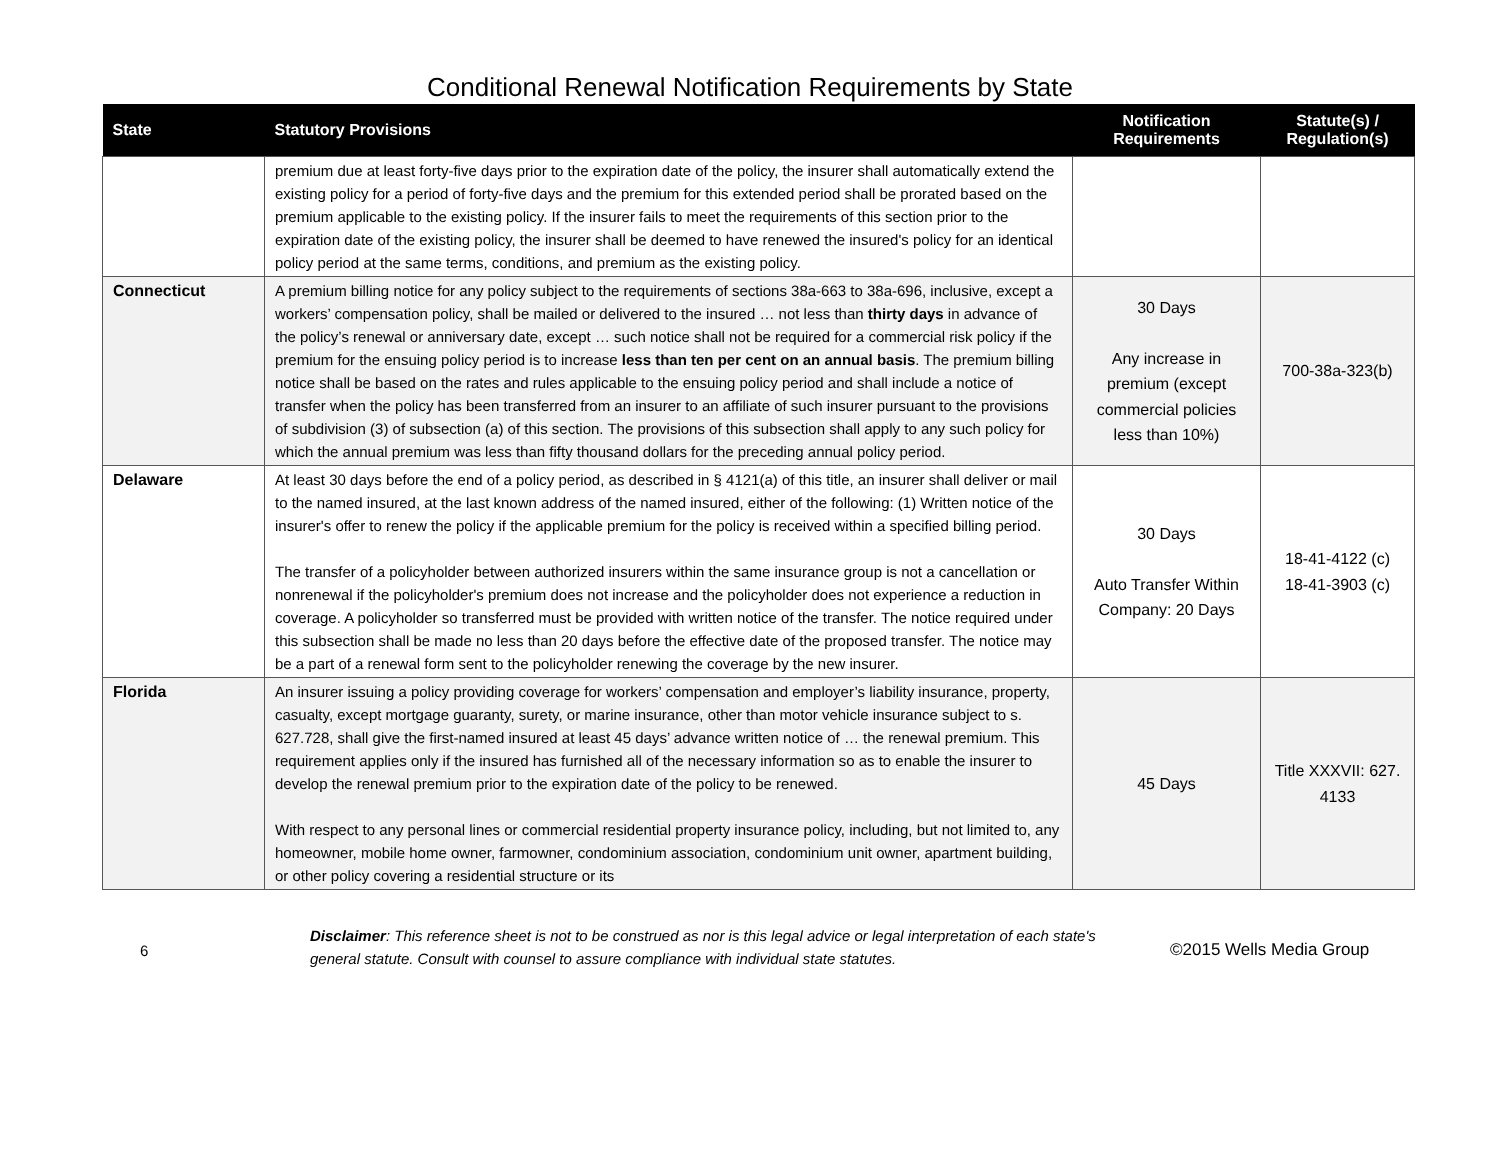Conditional Renewal Notification Requirements by State
| State | Statutory Provisions | Notification Requirements | Statute(s) / Regulation(s) |
| --- | --- | --- | --- |
| | premium due at least forty-five days prior to the expiration date of the policy, the insurer shall automatically extend the existing policy for a period of forty-five days and the premium for this extended period shall be prorated based on the premium applicable to the existing policy. If the insurer fails to meet the requirements of this section prior to the expiration date of the existing policy, the insurer shall be deemed to have renewed the insured's policy for an identical policy period at the same terms, conditions, and premium as the existing policy. | | |
| Connecticut | A premium billing notice for any policy subject to the requirements of sections 38a-663 to 38a-696, inclusive, except a workers’ compensation policy, shall be mailed or delivered to the insured … not less than thirty days in advance of the policy’s renewal or anniversary date, except … such notice shall not be required for a commercial risk policy if the premium for the ensuing policy period is to increase less than ten per cent on an annual basis . The premium billing notice shall be based on the rates and rules applicable to the ensuing policy period and shall include a notice of transfer when the policy has been transferred from an insurer to an affiliate of such insurer pursuant to the provisions of subdivision (3) of subsection (a) of this section. The provisions of this subsection shall apply to any such policy for which the annual premium was less than fifty thousand dollars for the preceding annual policy period. | 30 Days Any increase in premium (except commercial policies less than 10%) | 700-38a-323(b) |
| Delaware | At least 30 days before the end of a policy period, as described in § 4121(a) of this title, an insurer shall deliver or mail to the named insured, at the last known address of the named insured, either of the following: (1) Written notice of the insurer's offer to renew the policy if the applicable premium for the policy is received within a specified billing period. The transfer of a policyholder between authorized insurers within the same insurance group is not a cancellation or nonrenewal if the policyholder's premium does not increase and the policyholder does not experience a reduction in coverage. A policyholder so transferred must be provided with written notice of the transfer. The notice required under this subsection shall be made no less than 20 days before the effective date of the proposed transfer. The notice may be a part of a renewal form sent to the policyholder renewing the coverage by the new insurer. | 30 Days Auto Transfer Within Company: 20 Days | 18-41-4122 (c) 18-41-3903 (c) |
| Florida | An insurer issuing a policy providing coverage for workers’ compensation and employer’s liability insurance, property, casualty, except mortgage guaranty, surety, or marine insurance, other than motor vehicle insurance subject to s. 627.728, shall give the first-named insured at least 45 days’ advance written notice of … the renewal premium. This requirement applies only if the insured has furnished all of the necessary information so as to enable the insurer to develop the renewal premium prior to the expiration date of the policy to be renewed. With respect to any personal lines or commercial residential property insurance policy, including, but not limited to, any homeowner, mobile home owner, farmowner, condominium association, condominium unit owner, apartment building, or other policy covering a residential structure or its | 45 Days | Title XXXVII: 627. 4133 |
6
Disclaimer: This reference sheet is not to be construed as nor is this legal advice or legal interpretation of each state's general statute. Consult with counsel to assure compliance with individual state statutes.
©2015 Wells Media Group